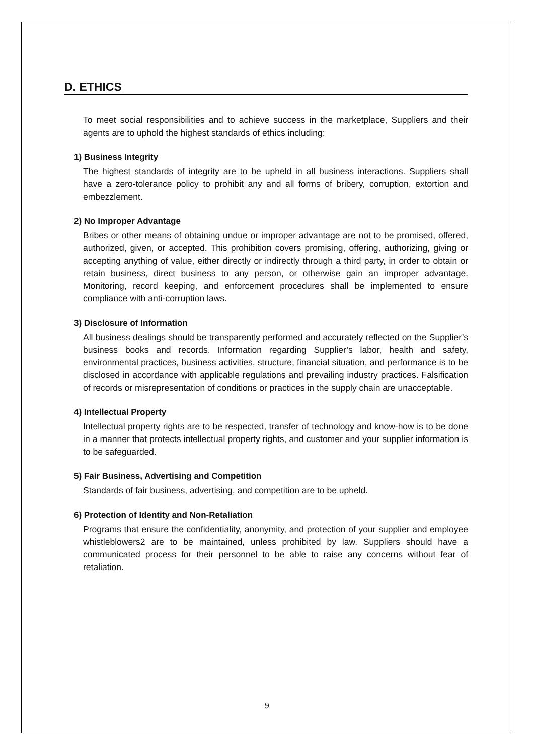D. ETHICS
To meet social responsibilities and to achieve success in the marketplace, Suppliers and their agents are to uphold the highest standards of ethics including:
1) Business Integrity
The highest standards of integrity are to be upheld in all business interactions. Suppliers shall have a zero-tolerance policy to prohibit any and all forms of bribery, corruption, extortion and embezzlement.
2) No Improper Advantage
Bribes or other means of obtaining undue or improper advantage are not to be promised, offered, authorized, given, or accepted. This prohibition covers promising, offering, authorizing, giving or accepting anything of value, either directly or indirectly through a third party, in order to obtain or retain business, direct business to any person, or otherwise gain an improper advantage. Monitoring, record keeping, and enforcement procedures shall be implemented to ensure compliance with anti-corruption laws.
3) Disclosure of Information
All business dealings should be transparently performed and accurately reflected on the Supplier’s business books and records. Information regarding Supplier’s labor, health and safety, environmental practices, business activities, structure, financial situation, and performance is to be disclosed in accordance with applicable regulations and prevailing industry practices. Falsification of records or misrepresentation of conditions or practices in the supply chain are unacceptable.
4) Intellectual Property
Intellectual property rights are to be respected, transfer of technology and know-how is to be done in a manner that protects intellectual property rights, and customer and your supplier information is to be safeguarded.
5) Fair Business, Advertising and Competition
Standards of fair business, advertising, and competition are to be upheld.
6) Protection of Identity and Non-Retaliation
Programs that ensure the confidentiality, anonymity, and protection of your supplier and employee whistleblowers2 are to be maintained, unless prohibited by law. Suppliers should have a communicated process for their personnel to be able to raise any concerns without fear of retaliation.
9